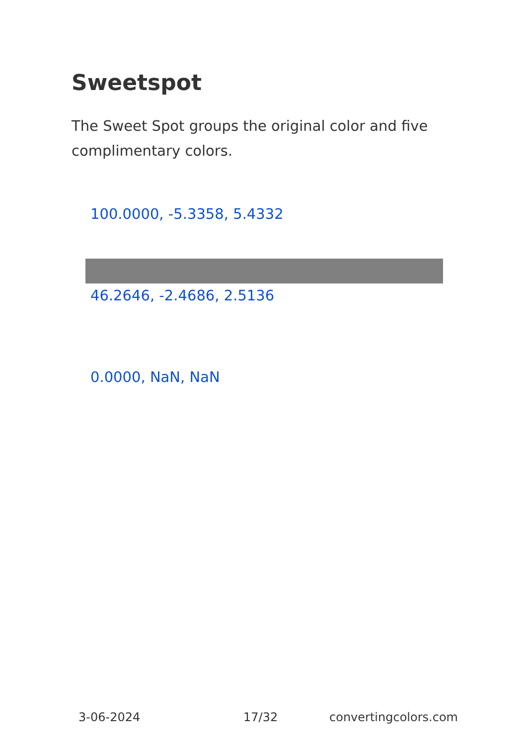Sweetspot
The Sweet Spot groups the original color and five complimentary colors.
100.0000, -5.3358, 5.4332
46.2646, -2.4686, 2.5136
0.0000, NaN, NaN
3-06-2024 17/32 convertingcolors.com